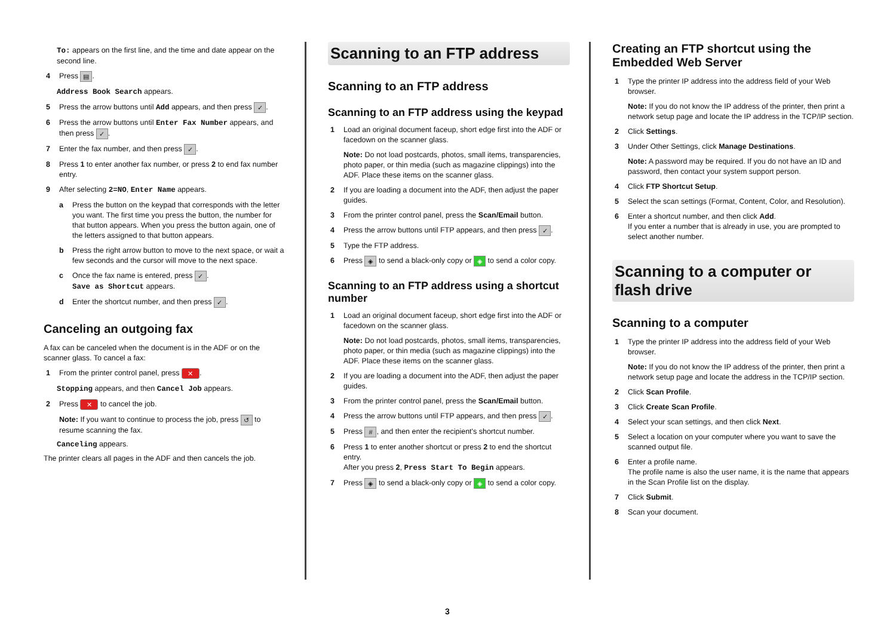To: appears on the first line, and the time and date appear on the second line.
4 Press ▤.
Address Book Search appears.
5 Press the arrow buttons until Add appears, and then press ✓.
6 Press the arrow buttons until Enter Fax Number appears, and then press ✓.
7 Enter the fax number, and then press ✓.
8 Press 1 to enter another fax number, or press 2 to end fax number entry.
9 After selecting 2=NO, Enter Name appears.
a Press the button on the keypad that corresponds with the letter you want. The first time you press the button, the number for that button appears. When you press the button again, one of the letters assigned to that button appears.
b Press the right arrow button to move to the next space, or wait a few seconds and the cursor will move to the next space.
c Once the fax name is entered, press ✓.
Save as Shortcut appears.
d Enter the shortcut number, and then press ✓.
Canceling an outgoing fax
A fax can be canceled when the document is in the ADF or on the scanner glass. To cancel a fax:
1 From the printer control panel, press ✕.
Stopping appears, and then Cancel Job appears.
2 Press ✕ to cancel the job.
Note: If you want to continue to process the job, press ↺ to resume scanning the fax.
Canceling appears.
The printer clears all pages in the ADF and then cancels the job.
Scanning to an FTP address
Scanning to an FTP address
Scanning to an FTP address using the keypad
1 Load an original document faceup, short edge first into the ADF or facedown on the scanner glass.
Note: Do not load postcards, photos, small items, transparencies, photo paper, or thin media (such as magazine clippings) into the ADF. Place these items on the scanner glass.
2 If you are loading a document into the ADF, then adjust the paper guides.
3 From the printer control panel, press the Scan/Email button.
4 Press the arrow buttons until FTP appears, and then press ✓.
5 Type the FTP address.
6 Press ◈ to send a black-only copy or ◈ to send a color copy.
Scanning to an FTP address using a shortcut number
1 Load an original document faceup, short edge first into the ADF or facedown on the scanner glass.
Note: Do not load postcards, photos, small items, transparencies, photo paper, or thin media (such as magazine clippings) into the ADF. Place these items on the scanner glass.
2 If you are loading a document into the ADF, then adjust the paper guides.
3 From the printer control panel, press the Scan/Email button.
4 Press the arrow buttons until FTP appears, and then press ✓.
5 Press #, and then enter the recipient's shortcut number.
6 Press 1 to enter another shortcut or press 2 to end the shortcut entry.
After you press 2, Press Start To Begin appears.
7 Press ◈ to send a black-only copy or ◈ to send a color copy.
Creating an FTP shortcut using the Embedded Web Server
1 Type the printer IP address into the address field of your Web browser.
Note: If you do not know the IP address of the printer, then print a network setup page and locate the IP address in the TCP/IP section.
2 Click Settings.
3 Under Other Settings, click Manage Destinations.
Note: A password may be required. If you do not have an ID and password, then contact your system support person.
4 Click FTP Shortcut Setup.
5 Select the scan settings (Format, Content, Color, and Resolution).
6 Enter a shortcut number, and then click Add.
If you enter a number that is already in use, you are prompted to select another number.
Scanning to a computer or flash drive
Scanning to a computer
1 Type the printer IP address into the address field of your Web browser.
Note: If you do not know the IP address of the printer, then print a network setup page and locate the address in the TCP/IP section.
2 Click Scan Profile.
3 Click Create Scan Profile.
4 Select your scan settings, and then click Next.
5 Select a location on your computer where you want to save the scanned output file.
6 Enter a profile name.
The profile name is also the user name, it is the name that appears in the Scan Profile list on the display.
7 Click Submit.
8 Scan your document.
3